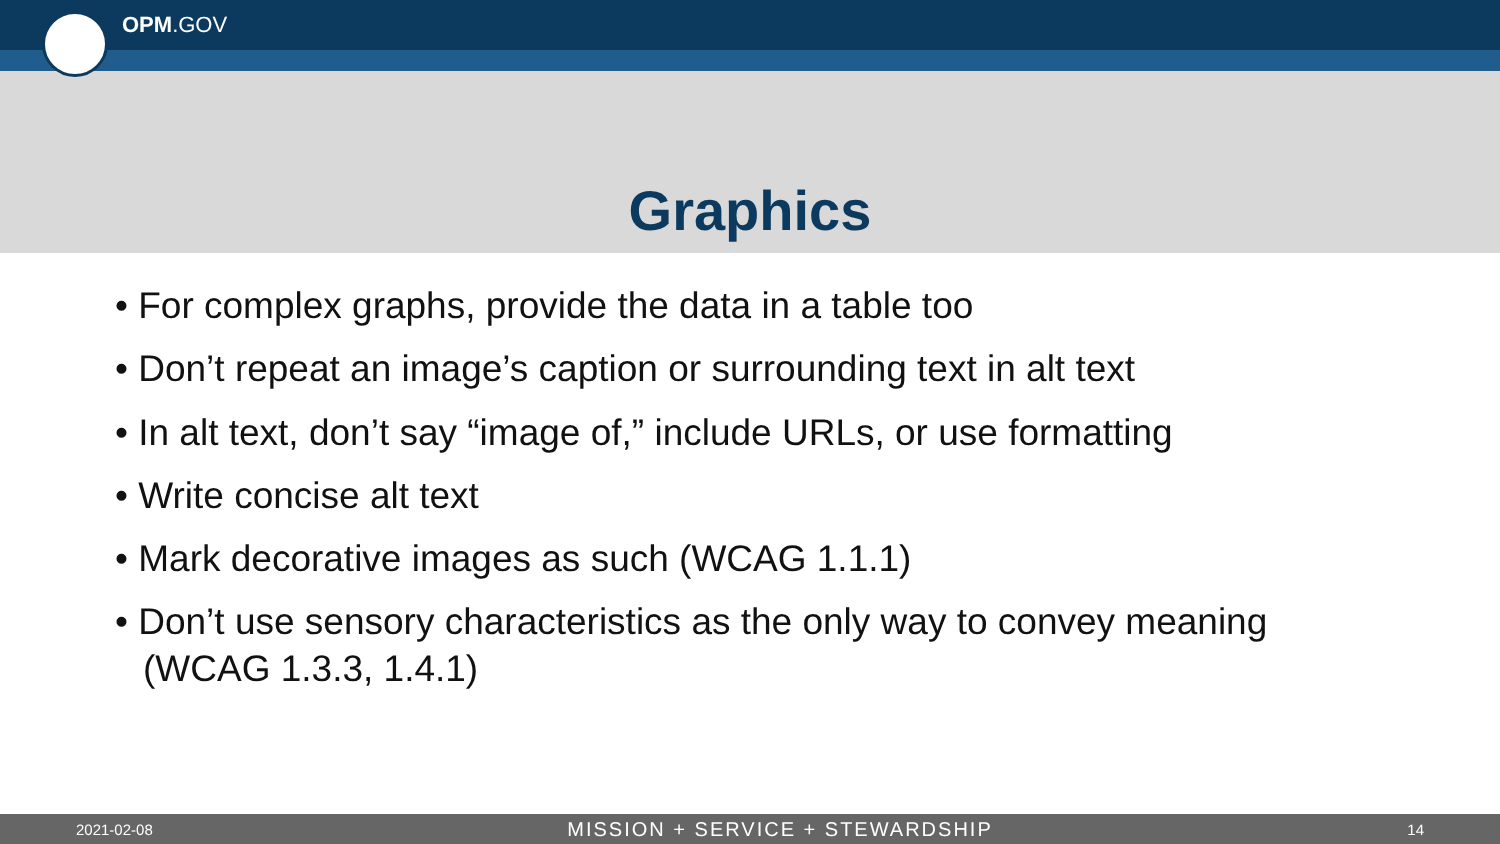OPM.GOV
Graphics
• For complex graphs, provide the data in a table too
• Don’t repeat an image’s caption or surrounding text in alt text
• In alt text, don’t say “image of,” include URLs, or use formatting
• Write concise alt text
• Mark decorative images as such (WCAG 1.1.1)
• Don’t use sensory characteristics as the only way to convey meaning (WCAG 1.3.3, 1.4.1)
2021-02-08 MISSION + SERVICE + STEWARDSHIP 14